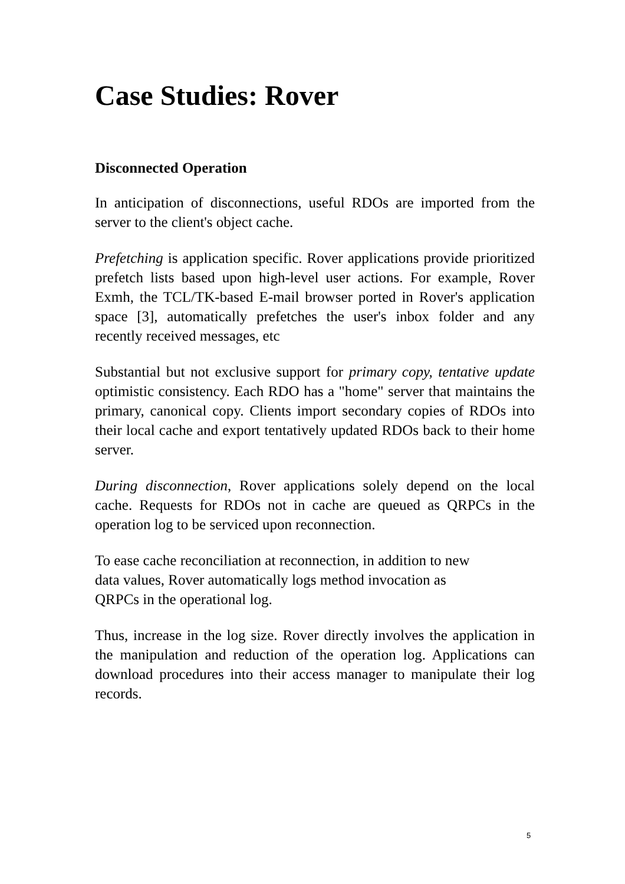Case Studies: Rover
Disconnected Operation
In anticipation of disconnections, useful RDOs are imported from the server to the client's object cache.
Prefetching is application specific. Rover applications provide prioritized prefetch lists based upon high-level user actions. For example, Rover Exmh, the TCL/TK-based E-mail browser ported in Rover's application space [3], automatically prefetches the user's inbox folder and any recently received messages, etc
Substantial but not exclusive support for primary copy, tentative update optimistic consistency. Each RDO has a "home" server that maintains the primary, canonical copy. Clients import secondary copies of RDOs into their local cache and export tentatively updated RDOs back to their home server.
During disconnection, Rover applications solely depend on the local cache. Requests for RDOs not in cache are queued as QRPCs in the operation log to be serviced upon reconnection.
To ease cache reconciliation at reconnection, in addition to new
data values, Rover automatically logs method invocation as
QRPCs in the operational log.
Thus, increase in the log size. Rover directly involves the application in the manipulation and reduction of the operation log. Applications can download procedures into their access manager to manipulate their log records.
5